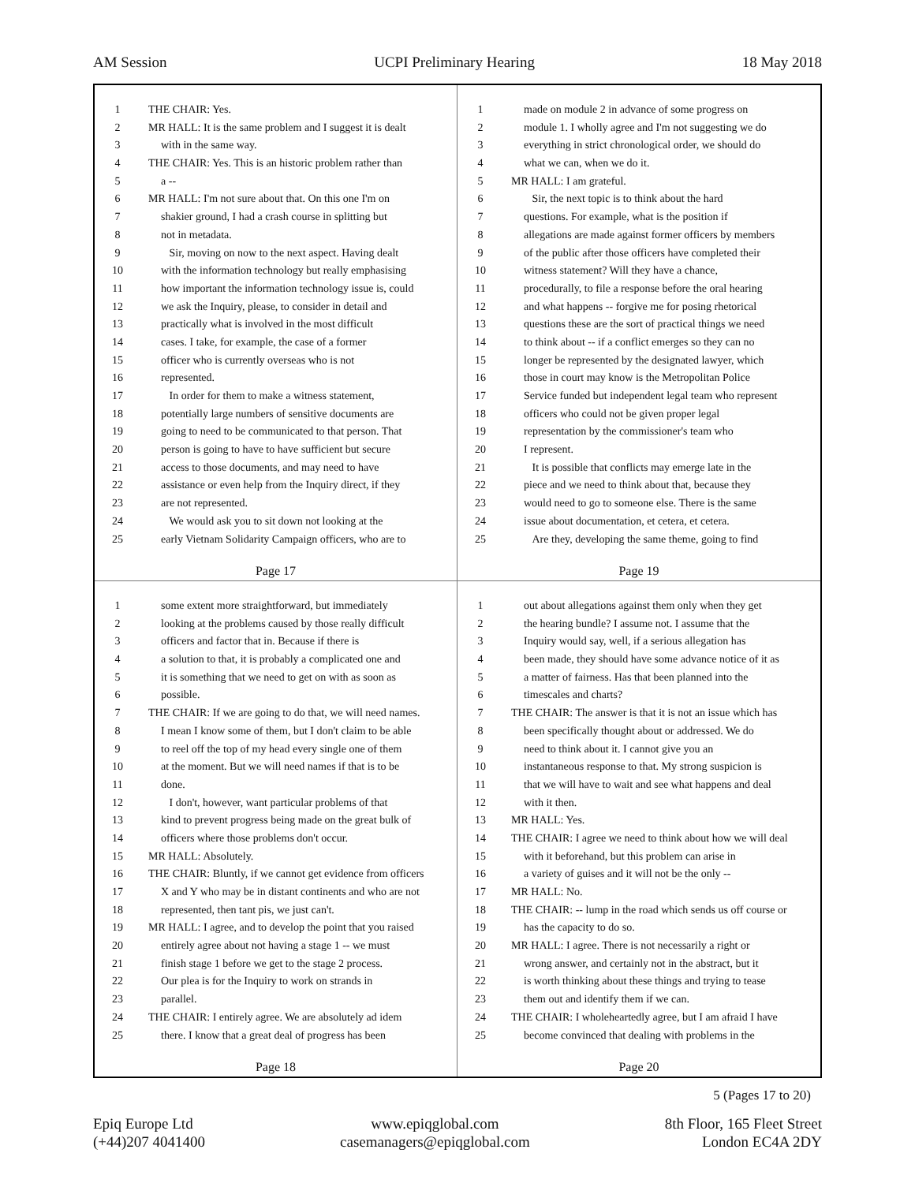AM Session UCPI Preliminary Hearing 18 May 2018
1 THE CHAIR: Yes.
2 MR HALL: It is the same problem and I suggest it is dealt
3 with in the same way.
4 THE CHAIR: Yes. This is an historic problem rather than
5 a --
6 MR HALL: I'm not sure about that. On this one I'm on
7 shakier ground, I had a crash course in splitting but
8 not in metadata.
9 Sir, moving on now to the next aspect. Having dealt
10 with the information technology but really emphasising
11 how important the information technology issue is, could
12 we ask the Inquiry, please, to consider in detail and
13 practically what is involved in the most difficult
14 cases. I take, for example, the case of a former
15 officer who is currently overseas who is not
16 represented.
17 In order for them to make a witness statement,
18 potentially large numbers of sensitive documents are
19 going to need to be communicated to that person. That
20 person is going to have to have sufficient but secure
21 access to those documents, and may need to have
22 assistance or even help from the Inquiry direct, if they
23 are not represented.
24 We would ask you to sit down not looking at the
25 early Vietnam Solidarity Campaign officers, who are to
Page 17
1 made on module 2 in advance of some progress on
2 module 1. I wholly agree and I'm not suggesting we do
3 everything in strict chronological order, we should do
4 what we can, when we do it.
5 MR HALL: I am grateful.
6 Sir, the next topic is to think about the hard
7 questions. For example, what is the position if
8 allegations are made against former officers by members
9 of the public after those officers have completed their
10 witness statement? Will they have a chance,
11 procedurally, to file a response before the oral hearing
12 and what happens -- forgive me for posing rhetorical
13 questions these are the sort of practical things we need
14 to think about -- if a conflict emerges so they can no
15 longer be represented by the designated lawyer, which
16 those in court may know is the Metropolitan Police
17 Service funded but independent legal team who represent
18 officers who could not be given proper legal
19 representation by the commissioner's team who
20 I represent.
21 It is possible that conflicts may emerge late in the
22 piece and we need to think about that, because they
23 would need to go to someone else. There is the same
24 issue about documentation, et cetera, et cetera.
25 Are they, developing the same theme, going to find
Page 19
1 some extent more straightforward, but immediately
2 looking at the problems caused by those really difficult
3 officers and factor that in. Because if there is
4 a solution to that, it is probably a complicated one and
5 it is something that we need to get on with as soon as
6 possible.
7 THE CHAIR: If we are going to do that, we will need names.
8 I mean I know some of them, but I don't claim to be able
9 to reel off the top of my head every single one of them
10 at the moment. But we will need names if that is to be
11 done.
12 I don't, however, want particular problems of that
13 kind to prevent progress being made on the great bulk of
14 officers where those problems don't occur.
15 MR HALL: Absolutely.
16 THE CHAIR: Bluntly, if we cannot get evidence from officers
17 X and Y who may be in distant continents and who are not
18 represented, then tant pis, we just can't.
19 MR HALL: I agree, and to develop the point that you raised
20 entirely agree about not having a stage 1 -- we must
21 finish stage 1 before we get to the stage 2 process.
22 Our plea is for the Inquiry to work on strands in
23 parallel.
24 THE CHAIR: I entirely agree. We are absolutely ad idem
25 there. I know that a great deal of progress has been
Page 18
1 out about allegations against them only when they get
2 the hearing bundle? I assume not. I assume that the
3 Inquiry would say, well, if a serious allegation has
4 been made, they should have some advance notice of it as
5 a matter of fairness. Has that been planned into the
6 timescales and charts?
7 THE CHAIR: The answer is that it is not an issue which has
8 been specifically thought about or addressed. We do
9 need to think about it. I cannot give you an
10 instantaneous response to that. My strong suspicion is
11 that we will have to wait and see what happens and deal
12 with it then.
13 MR HALL: Yes.
14 THE CHAIR: I agree we need to think about how we will deal
15 with it beforehand, but this problem can arise in
16 a variety of guises and it will not be the only --
17 MR HALL: No.
18 THE CHAIR: -- lump in the road which sends us off course or
19 has the capacity to do so.
20 MR HALL: I agree. There is not necessarily a right or
21 wrong answer, and certainly not in the abstract, but it
22 is worth thinking about these things and trying to tease
23 them out and identify them if we can.
24 THE CHAIR: I wholeheartedly agree, but I am afraid I have
25 become convinced that dealing with problems in the
Page 20
5 (Pages 17 to 20)
Epiq Europe Ltd
(+44)207 4041400
www.epiqglobal.com
casemanagers@epiqglobal.com
8th Floor, 165 Fleet Street
London EC4A 2DY